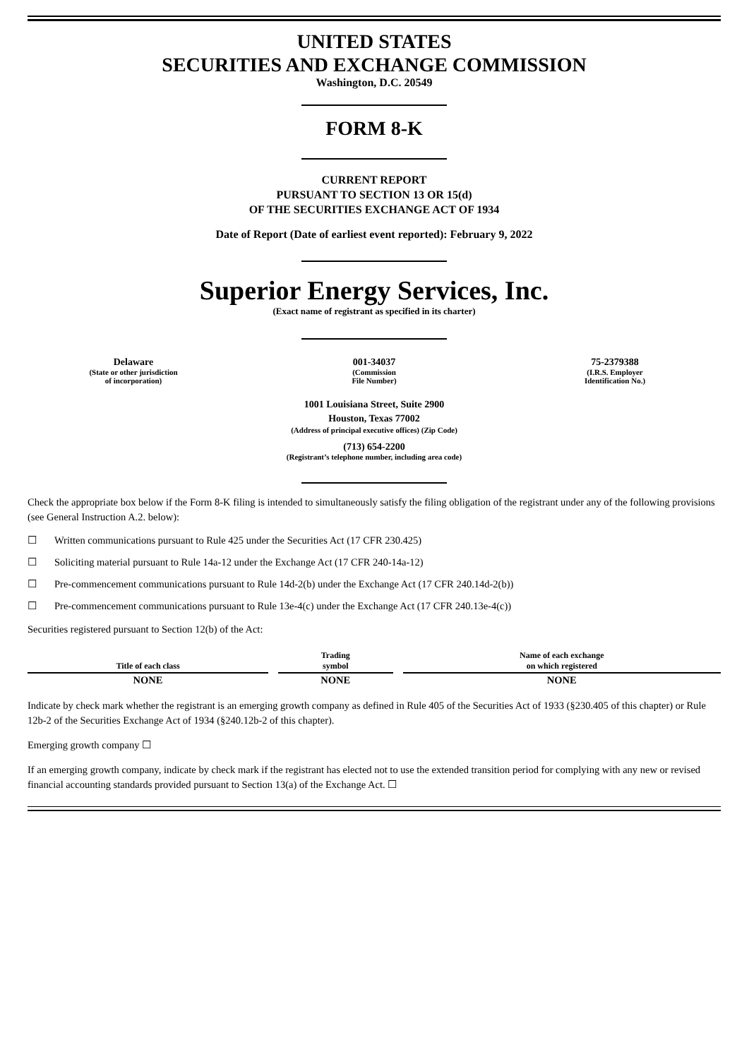UNITED STATES
SECURITIES AND EXCHANGE COMMISSION
Washington, D.C. 20549
FORM 8-K
CURRENT REPORT
PURSUANT TO SECTION 13 OR 15(d)
OF THE SECURITIES EXCHANGE ACT OF 1934
Date of Report (Date of earliest event reported): February 9, 2022
Superior Energy Services, Inc.
(Exact name of registrant as specified in its charter)
Delaware
(State or other jurisdiction
of incorporation)
001-34037
(Commission
File Number)
75-2379388
(I.R.S. Employer
Identification No.)
1001 Louisiana Street, Suite 2900
Houston, Texas 77002
(Address of principal executive offices) (Zip Code)
(713) 654-2200
(Registrant’s telephone number, including area code)
Check the appropriate box below if the Form 8-K filing is intended to simultaneously satisfy the filing obligation of the registrant under any of the following provisions (see General Instruction A.2. below):
☐ Written communications pursuant to Rule 425 under the Securities Act (17 CFR 230.425)
☐ Soliciting material pursuant to Rule 14a-12 under the Exchange Act (17 CFR 240-14a-12)
☐ Pre-commencement communications pursuant to Rule 14d-2(b) under the Exchange Act (17 CFR 240.14d-2(b))
☐ Pre-commencement communications pursuant to Rule 13e-4(c) under the Exchange Act (17 CFR 240.13e-4(c))
Securities registered pursuant to Section 12(b) of the Act:
| Title of each class | Trading symbol | Name of each exchange on which registered |
| --- | --- | --- |
| NONE | NONE | NONE |
Indicate by check mark whether the registrant is an emerging growth company as defined in Rule 405 of the Securities Act of 1933 (§230.405 of this chapter) or Rule 12b-2 of the Securities Exchange Act of 1934 (§240.12b-2 of this chapter).
Emerging growth company ☐
If an emerging growth company, indicate by check mark if the registrant has elected not to use the extended transition period for complying with any new or revised financial accounting standards provided pursuant to Section 13(a) of the Exchange Act. ☐